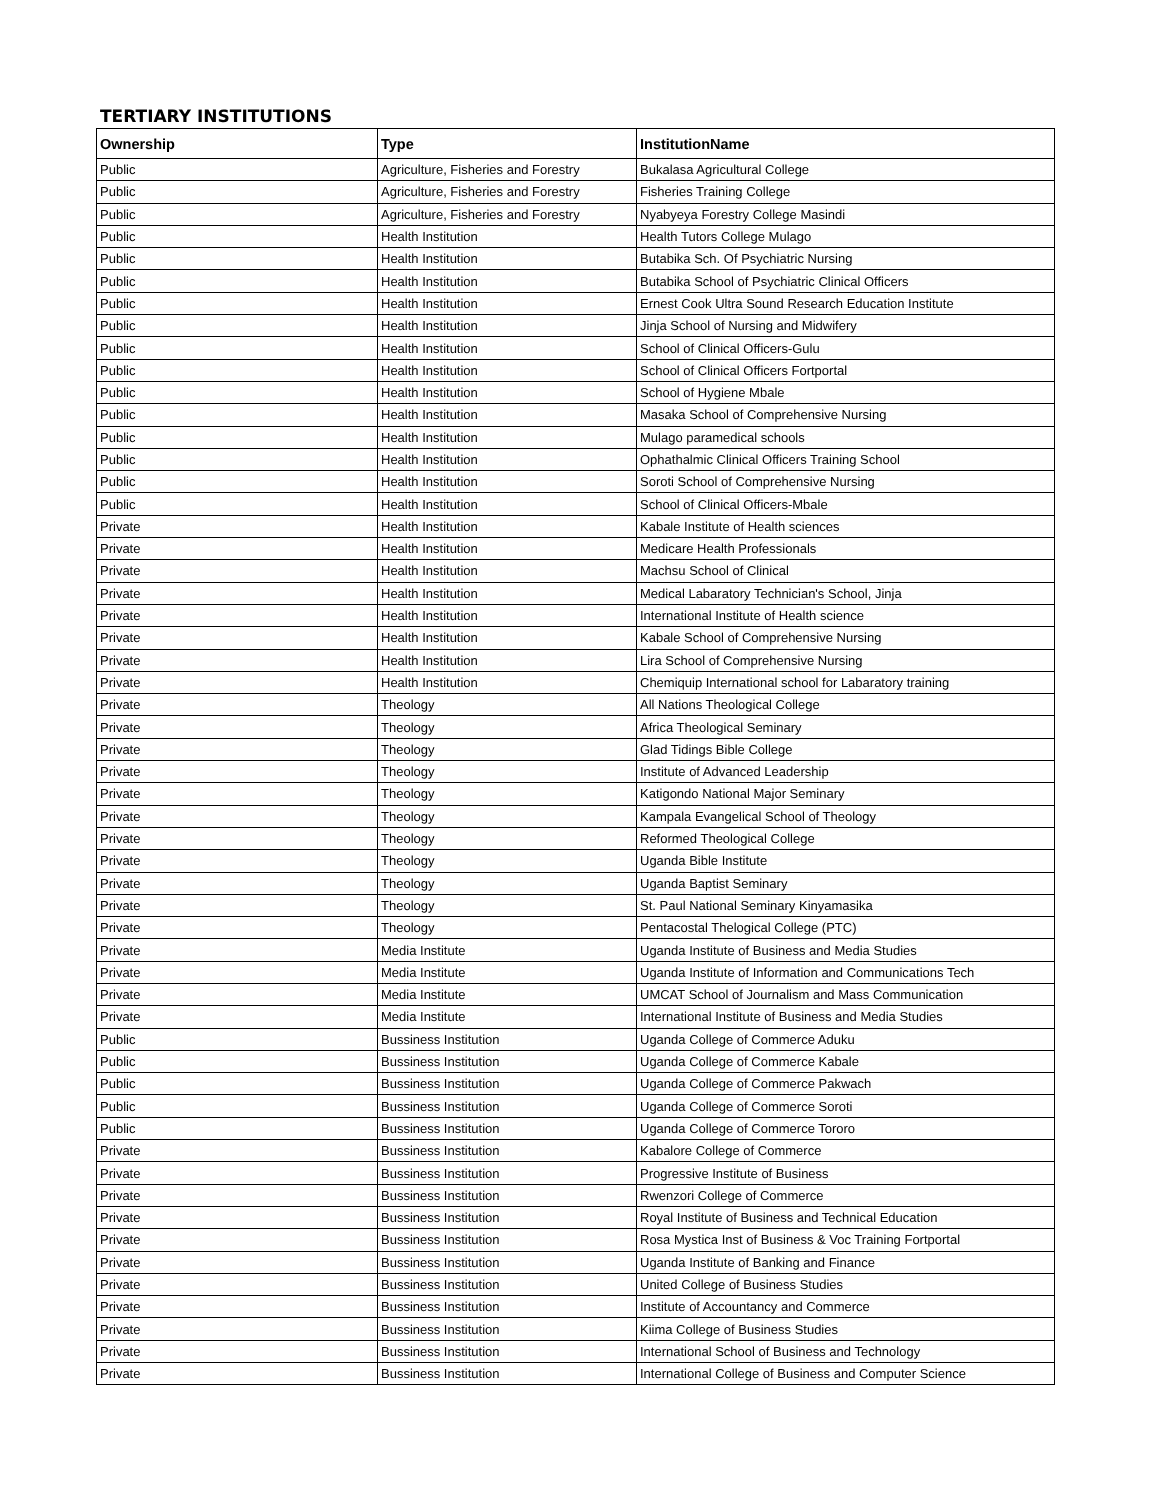TERTIARY INSTITUTIONS
| Ownership | Type | InstitutionName |
| --- | --- | --- |
| Public | Agriculture, Fisheries and Forestry | Bukalasa Agricultural College |
| Public | Agriculture, Fisheries and Forestry | Fisheries Training College |
| Public | Agriculture, Fisheries and Forestry | Nyabyeya Forestry College Masindi |
| Public | Health Institution | Health Tutors College Mulago |
| Public | Health Institution | Butabika Sch. Of Psychiatric Nursing |
| Public | Health Institution | Butabika School of Psychiatric Clinical Officers |
| Public | Health Institution | Ernest Cook Ultra Sound Research Education Institute |
| Public | Health Institution | Jinja School of Nursing and Midwifery |
| Public | Health Institution | School of Clinical Officers-Gulu |
| Public | Health Institution | School of Clinical Officers Fortportal |
| Public | Health Institution | School of Hygiene Mbale |
| Public | Health Institution | Masaka School of Comprehensive Nursing |
| Public | Health Institution | Mulago paramedical schools |
| Public | Health Institution | Ophathalmic Clinical Officers Training School |
| Public | Health Institution | Soroti School of Comprehensive Nursing |
| Public | Health Institution | School of Clinical Officers-Mbale |
| Private | Health Institution | Kabale Institute of Health sciences |
| Private | Health Institution | Medicare Health Professionals |
| Private | Health Institution | Machsu School of Clinical |
| Private | Health Institution | Medical Labaratory Technician's School, Jinja |
| Private | Health Institution | International Institute of Health science |
| Private | Health Institution | Kabale School of Comprehensive Nursing |
| Private | Health Institution | Lira School of Comprehensive Nursing |
| Private | Health Institution | Chemiquip International school for Labaratory training |
| Private | Theology | All Nations Theological College |
| Private | Theology | Africa Theological Seminary |
| Private | Theology | Glad Tidings Bible College |
| Private | Theology | Institute of Advanced Leadership |
| Private | Theology | Katigondo National Major Seminary |
| Private | Theology | Kampala Evangelical School of Theology |
| Private | Theology | Reformed Theological College |
| Private | Theology | Uganda Bible Institute |
| Private | Theology | Uganda Baptist Seminary |
| Private | Theology | St. Paul National Seminary Kinyamasika |
| Private | Theology | Pentacostal Thelogical College (PTC) |
| Private | Media Institute | Uganda Institute of Business and Media Studies |
| Private | Media Institute | Uganda Institute of Information and Communications Tech |
| Private | Media Institute | UMCAT School of Journalism and Mass Communication |
| Private | Media Institute | International Institute of Business and Media Studies |
| Public | Bussiness Institution | Uganda College of Commerce Aduku |
| Public | Bussiness Institution | Uganda College of Commerce Kabale |
| Public | Bussiness Institution | Uganda College of Commerce Pakwach |
| Public | Bussiness Institution | Uganda College of Commerce Soroti |
| Public | Bussiness Institution | Uganda College of Commerce Tororo |
| Private | Bussiness Institution | Kabalore College of Commerce |
| Private | Bussiness Institution | Progressive Institute of Business |
| Private | Bussiness Institution | Rwenzori College of Commerce |
| Private | Bussiness Institution | Royal Institute of Business and Technical Education |
| Private | Bussiness Institution | Rosa Mystica Inst of Business & Voc Training Fortportal |
| Private | Bussiness Institution | Uganda Institute of Banking and Finance |
| Private | Bussiness Institution | United College of Business Studies |
| Private | Bussiness Institution | Institute of Accountancy and Commerce |
| Private | Bussiness Institution | Kiima College of Business Studies |
| Private | Bussiness Institution | International School of Business and Technology |
| Private | Bussiness Institution | International College of Business and Computer Science |